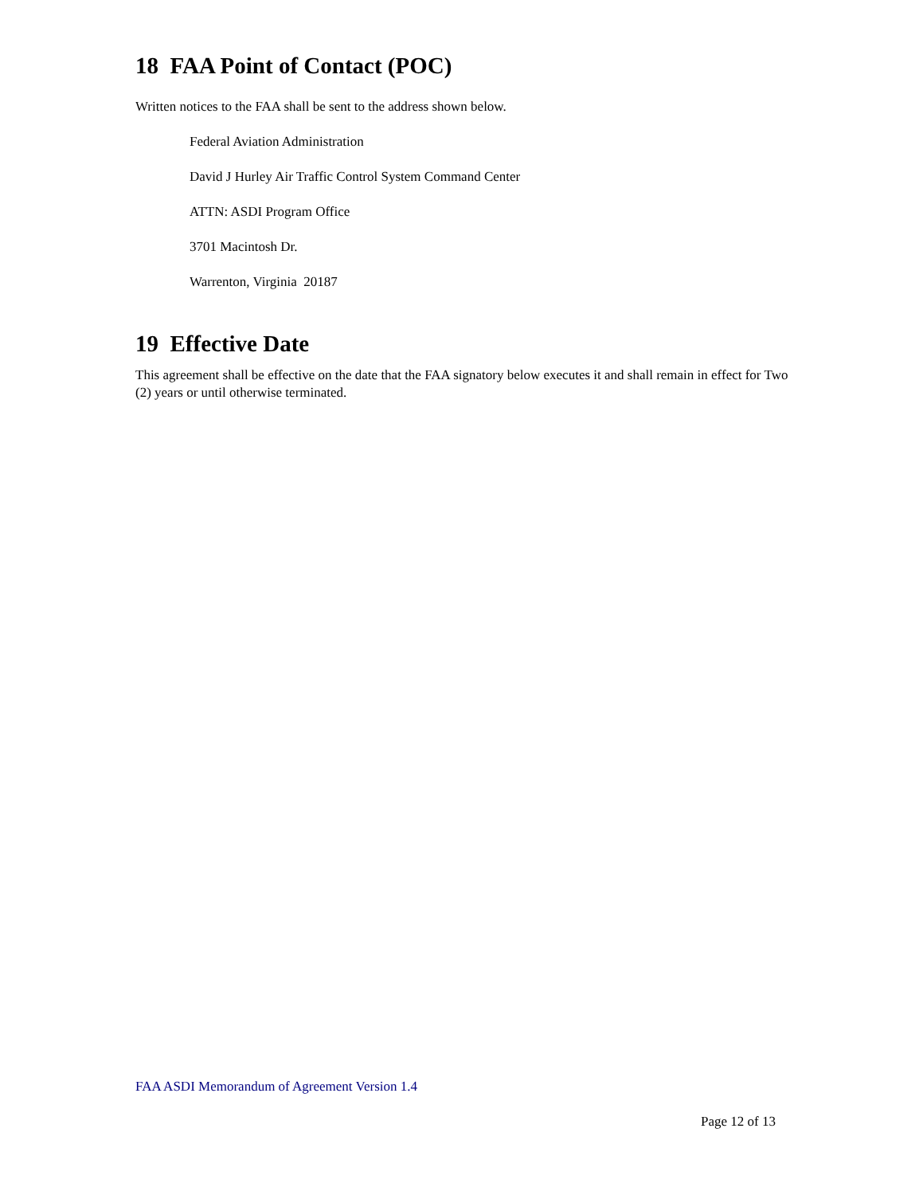18 FAA Point of Contact (POC)
Written notices to the FAA shall be sent to the address shown below.
Federal Aviation Administration
David J Hurley Air Traffic Control System Command Center
ATTN: ASDI Program Office
3701 Macintosh Dr.
Warrenton, Virginia 20187
19 Effective Date
This agreement shall be effective on the date that the FAA signatory below executes it and shall remain in effect for Two (2) years or until otherwise terminated.
FAA ASDI Memorandum of Agreement Version 1.4
Page 12 of 13